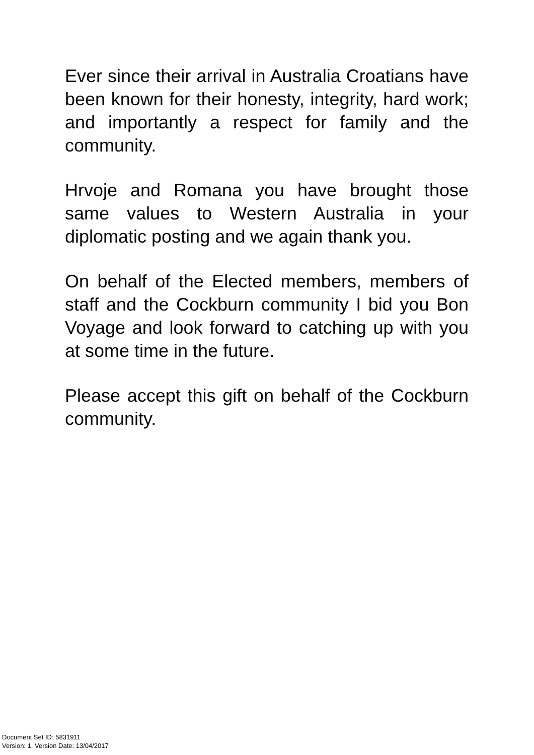Ever since their arrival in Australia Croatians have been known for their honesty, integrity, hard work; and importantly a respect for family and the community.
Hrvoje and Romana you have brought those same values to Western Australia in your diplomatic posting and we again thank you.
On behalf of the Elected members, members of staff and the Cockburn community I bid you Bon Voyage and look forward to catching up with you at some time in the future.
Please accept this gift on behalf of the Cockburn community.
Document Set ID: 5831911
Version: 1, Version Date: 13/04/2017